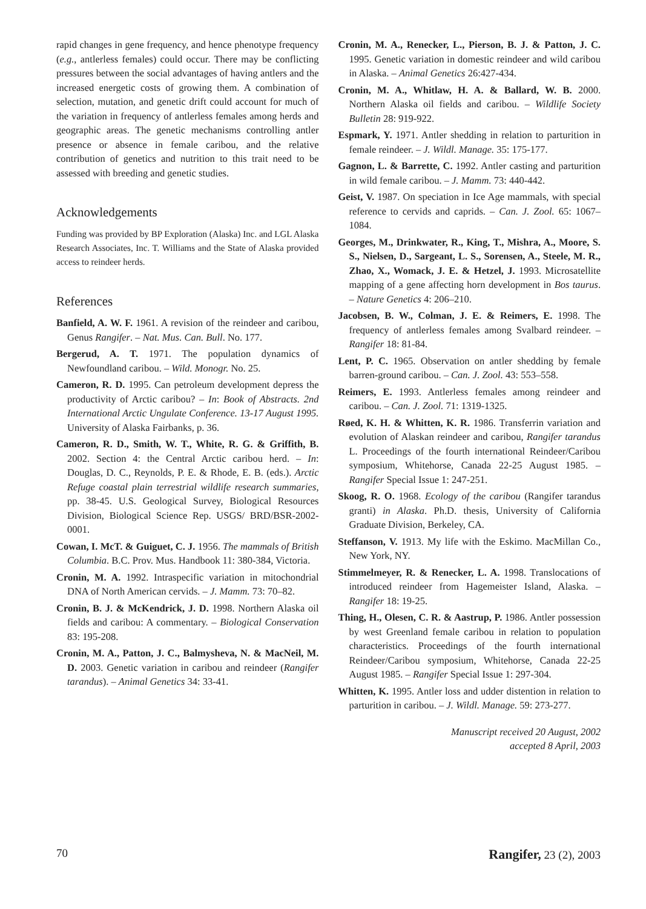rapid changes in gene frequency, and hence phenotype frequency (e.g., antlerless females) could occur. There may be conflicting pressures between the social advantages of having antlers and the increased energetic costs of growing them. A combination of selection, mutation, and genetic drift could account for much of the variation in frequency of antlerless females among herds and geographic areas. The genetic mechanisms controlling antler presence or absence in female caribou, and the relative contribution of genetics and nutrition to this trait need to be assessed with breeding and genetic studies.
Acknowledgements
Funding was provided by BP Exploration (Alaska) Inc. and LGL Alaska Research Associates, Inc. T. Williams and the State of Alaska provided access to reindeer herds.
References
Banfield, A. W. F. 1961. A revision of the reindeer and caribou, Genus Rangifer. – Nat. Mus. Can. Bull. No. 177.
Bergerud, A. T. 1971. The population dynamics of Newfoundland caribou. – Wild. Monogr. No. 25.
Cameron, R. D. 1995. Can petroleum development depress the productivity of Arctic caribou? – In: Book of Abstracts. 2nd International Arctic Ungulate Conference. 13-17 August 1995. University of Alaska Fairbanks, p. 36.
Cameron, R. D., Smith, W. T., White, R. G. & Griffith, B. 2002. Section 4: the Central Arctic caribou herd. – In: Douglas, D. C., Reynolds, P. E. & Rhode, E. B. (eds.). Arctic Refuge coastal plain terrestrial wildlife research summaries, pp. 38-45. U.S. Geological Survey, Biological Resources Division, Biological Science Rep. USGS/ BRD/BSR-2002-0001.
Cowan, I. McT. & Guiguet, C. J. 1956. The mammals of British Columbia. B.C. Prov. Mus. Handbook 11: 380-384, Victoria.
Cronin, M. A. 1992. Intraspecific variation in mitochondrial DNA of North American cervids. – J. Mamm. 73: 70–82.
Cronin, B. J. & McKendrick, J. D. 1998. Northern Alaska oil fields and caribou: A commentary. – Biological Conservation 83: 195-208.
Cronin, M. A., Patton, J. C., Balmysheva, N. & MacNeil, M. D. 2003. Genetic variation in caribou and reindeer (Rangifer tarandus). – Animal Genetics 34: 33-41.
Cronin, M. A., Renecker, L., Pierson, B. J. & Patton, J. C. 1995. Genetic variation in domestic reindeer and wild caribou in Alaska. – Animal Genetics 26:427-434.
Cronin, M. A., Whitlaw, H. A. & Ballard, W. B. 2000. Northern Alaska oil fields and caribou. – Wildlife Society Bulletin 28: 919-922.
Espmark, Y. 1971. Antler shedding in relation to parturition in female reindeer. – J. Wildl. Manage. 35: 175-177.
Gagnon, L. & Barrette, C. 1992. Antler casting and parturition in wild female caribou. – J. Mamm. 73: 440-442.
Geist, V. 1987. On speciation in Ice Age mammals, with special reference to cervids and caprids. – Can. J. Zool. 65: 1067–1084.
Georges, M., Drinkwater, R., King, T., Mishra, A., Moore, S. S., Nielsen, D., Sargeant, L. S., Sorensen, A., Steele, M. R., Zhao, X., Womack, J. E. & Hetzel, J. 1993. Microsatellite mapping of a gene affecting horn development in Bos taurus. – Nature Genetics 4: 206–210.
Jacobsen, B. W., Colman, J. E. & Reimers, E. 1998. The frequency of antlerless females among Svalbard reindeer. – Rangifer 18: 81-84.
Lent, P. C. 1965. Observation on antler shedding by female barren-ground caribou. – Can. J. Zool. 43: 553–558.
Reimers, E. 1993. Antlerless females among reindeer and caribou. – Can. J. Zool. 71: 1319-1325.
Røed, K. H. & Whitten, K. R. 1986. Transferrin variation and evolution of Alaskan reindeer and caribou, Rangifer tarandus L. Proceedings of the fourth international Reindeer/Caribou symposium, Whitehorse, Canada 22-25 August 1985. – Rangifer Special Issue 1: 247-251.
Skoog, R. O. 1968. Ecology of the caribou (Rangifer tarandus granti) in Alaska. Ph.D. thesis, University of California Graduate Division, Berkeley, CA.
Steffanson, V. 1913. My life with the Eskimo. MacMillan Co., New York, NY.
Stimmelmeyer, R. & Renecker, L. A. 1998. Translocations of introduced reindeer from Hagemeister Island, Alaska. – Rangifer 18: 19-25.
Thing, H., Olesen, C. R. & Aastrup, P. 1986. Antler possession by west Greenland female caribou in relation to population characteristics. Proceedings of the fourth international Reindeer/Caribou symposium, Whitehorse, Canada 22-25 August 1985. – Rangifer Special Issue 1: 297-304.
Whitten, K. 1995. Antler loss and udder distention in relation to parturition in caribou. – J. Wildl. Manage. 59: 273-277.
Manuscript received 20 August, 2002
accepted 8 April, 2003
70 Rangifer, 23 (2), 2003